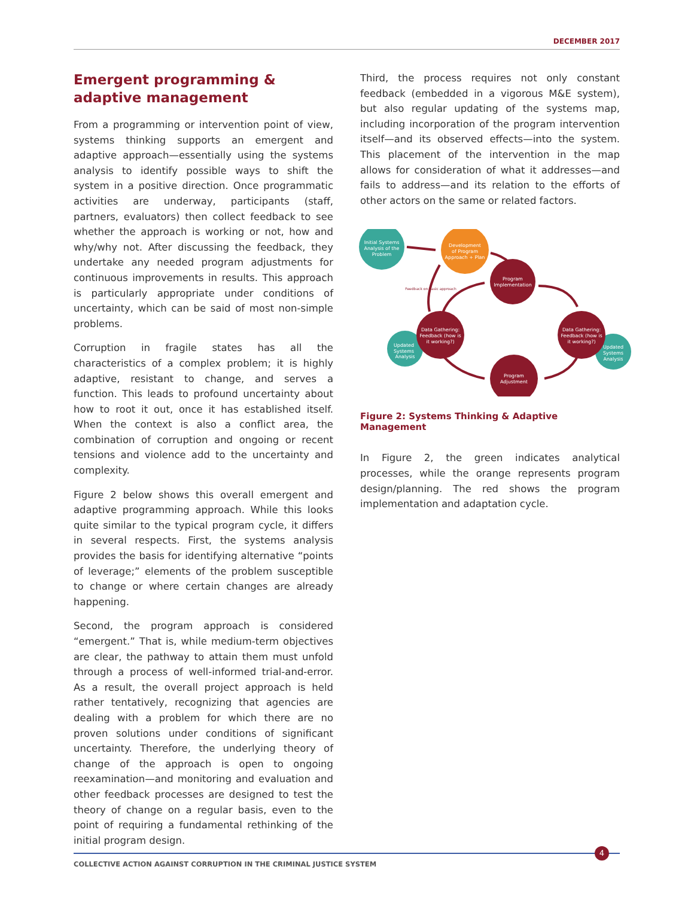DECEMBER 2017
Emergent programming & adaptive management
From a programming or intervention point of view, systems thinking supports an emergent and adaptive approach—essentially using the systems analysis to identify possible ways to shift the system in a positive direction. Once programmatic activities are underway, participants (staff, partners, evaluators) then collect feedback to see whether the approach is working or not, how and why/why not. After discussing the feedback, they undertake any needed program adjustments for continuous improvements in results. This approach is particularly appropriate under conditions of uncertainty, which can be said of most non-simple problems.
Corruption in fragile states has all the characteristics of a complex problem; it is highly adaptive, resistant to change, and serves a function. This leads to profound uncertainty about how to root it out, once it has established itself. When the context is also a conflict area, the combination of corruption and ongoing or recent tensions and violence add to the uncertainty and complexity.
Figure 2 below shows this overall emergent and adaptive programming approach. While this looks quite similar to the typical program cycle, it differs in several respects. First, the systems analysis provides the basis for identifying alternative “points of leverage;” elements of the problem susceptible to change or where certain changes are already happening.
Second, the program approach is considered “emergent.” That is, while medium-term objectives are clear, the pathway to attain them must unfold through a process of well-informed trial-and-error. As a result, the overall project approach is held rather tentatively, recognizing that agencies are dealing with a problem for which there are no proven solutions under conditions of significant uncertainty. Therefore, the underlying theory of change of the approach is open to ongoing reexamination—and monitoring and evaluation and other feedback processes are designed to test the theory of change on a regular basis, even to the point of requiring a fundamental rethinking of the initial program design.
Third, the process requires not only constant feedback (embedded in a vigorous M&E system), but also regular updating of the systems map, including incorporation of the program intervention itself—and its observed effects—into the system. This placement of the intervention in the map allows for consideration of what it addresses—and fails to address—and its relation to the efforts of other actors on the same or related factors.
Initial Systems
Analysis of the
Problem
Development
of Program
Approach + Plan
Program
Implementation
Feedback on basic approach
Updated
Systems
Analysis
Data Gathering:
Feedback (how is
it working?)
Updated
Systems
Analysis
Data Gathering:
Feedback (how is
it working?)
Program
Adjustment
Figure 2: Systems Thinking & Adaptive Management
In Figure 2, the green indicates analytical processes, while the orange represents program design/planning. The red shows the program implementation and adaptation cycle.
4
COLLECTIVE ACTION AGAINST CORRUPTION IN THE CRIMINAL JUSTICE SYSTEM